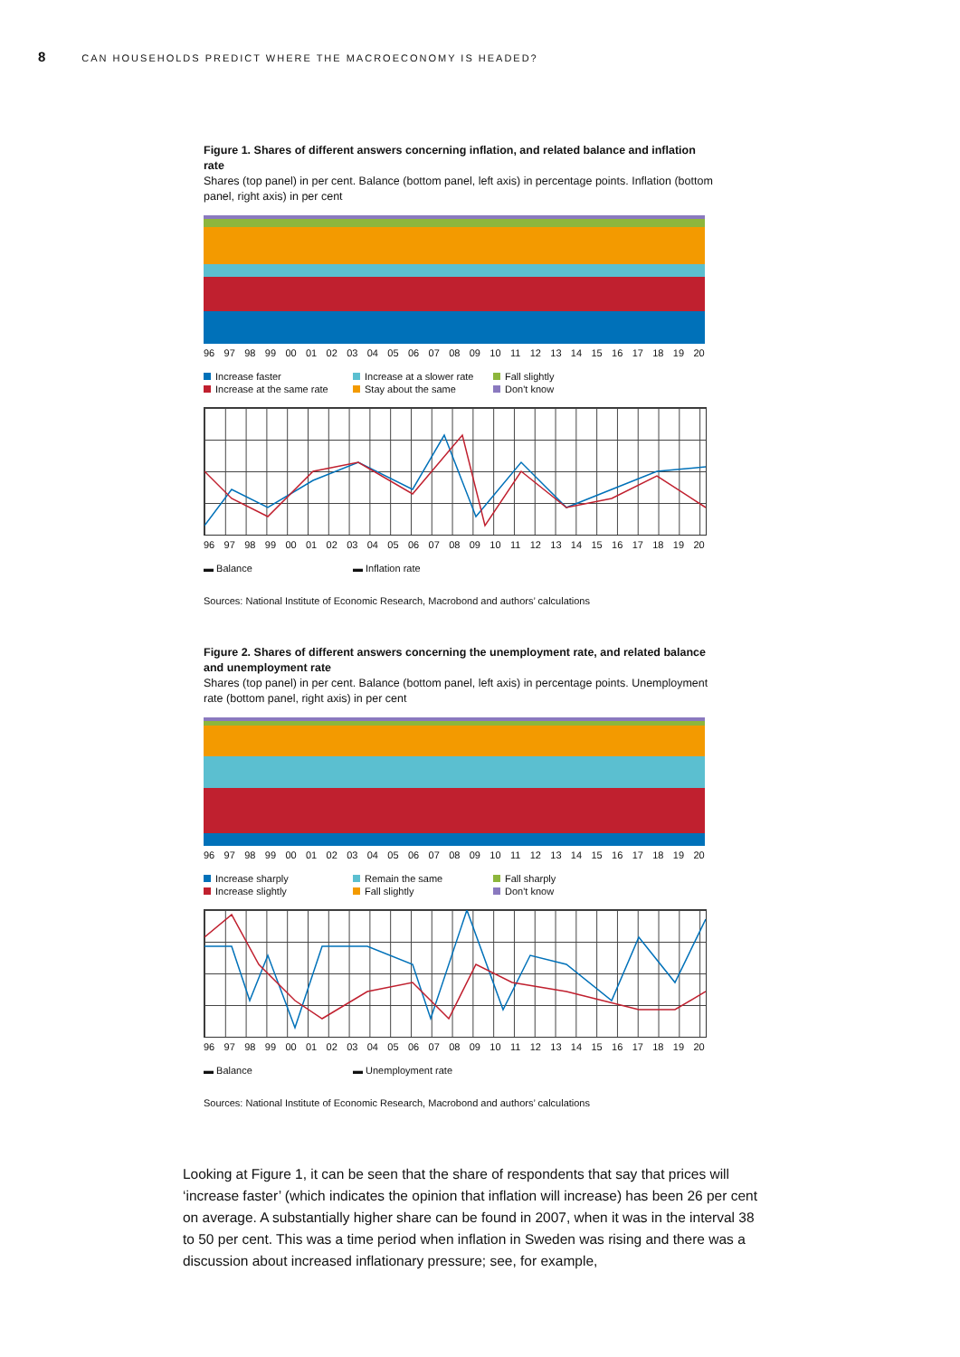8 CAN HOUSEHOLDS PREDICT WHERE THE MACROECONOMY IS HEADED?
Figure 1. Shares of different answers concerning inflation, and related balance and inflation rate
Shares (top panel) in per cent. Balance (bottom panel, left axis) in percentage points. Inflation (bottom panel, right axis) in per cent
96 97 98 99 00 01 02 03 04 05 06 07 08 09 10 11 12 13 14 15 16 17 18 19 20
Increase faster Increase at a slower rate Fall slightly Increase at the same rate Stay about the same Don't know
96 97 98 99 00 01 02 03 04 05 06 07 08 09 10 11 12 13 14 15 16 17 18 19 20
▬ Balance ▬ Inflation rate
Sources: National Institute of Economic Research, Macrobond and authors’ calculations
Figure 2. Shares of different answers concerning the unemployment rate, and related balance and unemployment rate
Shares (top panel) in per cent. Balance (bottom panel, left axis) in percentage points. Unemployment rate (bottom panel, right axis) in per cent
96 97 98 99 00 01 02 03 04 05 06 07 08 09 10 11 12 13 14 15 16 17 18 19 20
Increase sharply Remain the same Fall sharply Increase slightly Fall slightly Don't know
96 97 98 99 00 01 02 03 04 05 06 07 08 09 10 11 12 13 14 15 16 17 18 19 20
▬ Balance ▬ Unemployment rate
Sources: National Institute of Economic Research, Macrobond and authors’ calculations
Looking at Figure 1, it can be seen that the share of respondents that say that prices will ‘increase faster’ (which indicates the opinion that inflation will increase) has been 26 per cent on average. A substantially higher share can be found in 2007, when it was in the interval 38 to 50 per cent. This was a time period when inflation in Sweden was rising and there was a discussion about increased inflationary pressure; see, for example,